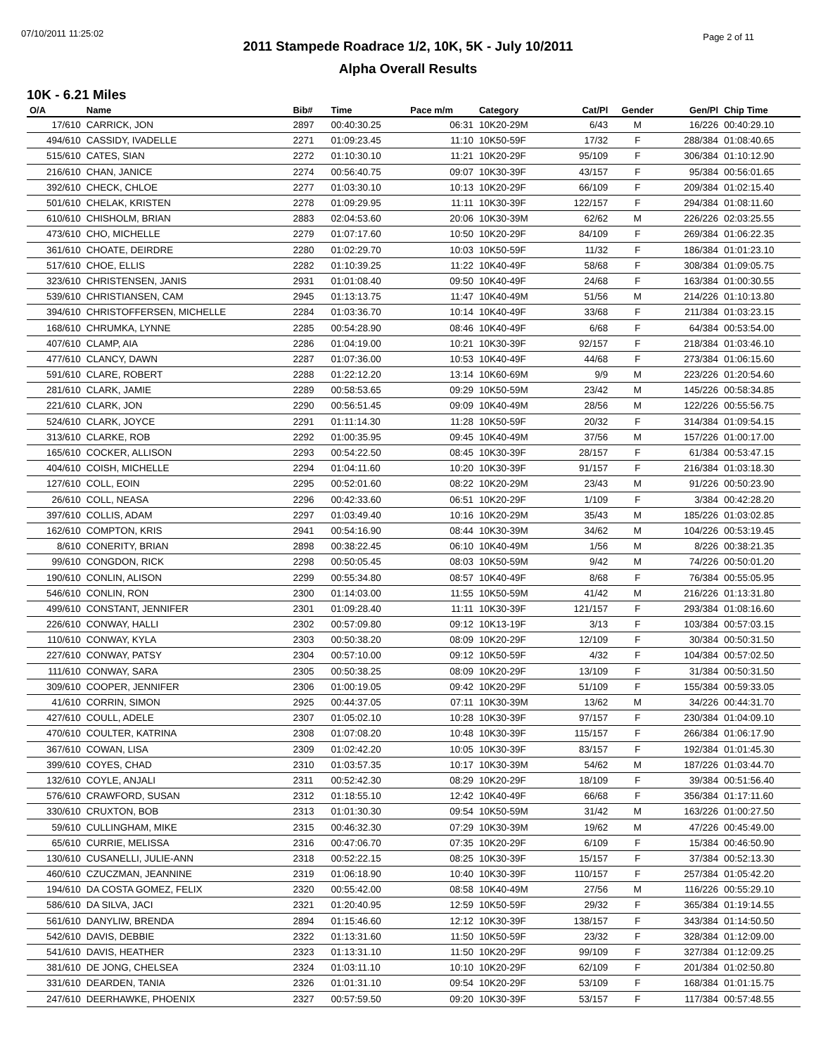07/10/2011 11:25:02 Page 2 of 11
2011 Stampede Roadrace 1/2, 10K, 5K - July 10/2011
Alpha Overall Results
10K - 6.21 Miles
| O/A | Name | Bib# | Time | Pace m/m | Category | Cat/Pl | Gender | Gen/Pl | Chip Time |
| --- | --- | --- | --- | --- | --- | --- | --- | --- | --- |
| 17/610 | CARRICK, JON | 2897 | 00:40:30.25 | 06:31 | 10K20-29M | 6/43 | M | 16/226 | 00:40:29.10 |
| 494/610 | CASSIDY, IVADELLE | 2271 | 01:09:23.45 | 11:10 | 10K50-59F | 17/32 | F | 288/384 | 01:08:40.65 |
| 515/610 | CATES, SIAN | 2272 | 01:10:30.10 | 11:21 | 10K20-29F | 95/109 | F | 306/384 | 01:10:12.90 |
| 216/610 | CHAN, JANICE | 2274 | 00:56:40.75 | 09:07 | 10K30-39F | 43/157 | F | 95/384 | 00:56:01.65 |
| 392/610 | CHECK, CHLOE | 2277 | 01:03:30.10 | 10:13 | 10K20-29F | 66/109 | F | 209/384 | 01:02:15.40 |
| 501/610 | CHELAK, KRISTEN | 2278 | 01:09:29.95 | 11:11 | 10K30-39F | 122/157 | F | 294/384 | 01:08:11.60 |
| 610/610 | CHISHOLM, BRIAN | 2883 | 02:04:53.60 | 20:06 | 10K30-39M | 62/62 | M | 226/226 | 02:03:25.55 |
| 473/610 | CHO, MICHELLE | 2279 | 01:07:17.60 | 10:50 | 10K20-29F | 84/109 | F | 269/384 | 01:06:22.35 |
| 361/610 | CHOATE, DEIRDRE | 2280 | 01:02:29.70 | 10:03 | 10K50-59F | 11/32 | F | 186/384 | 01:01:23.10 |
| 517/610 | CHOE, ELLIS | 2282 | 01:10:39.25 | 11:22 | 10K40-49F | 58/68 | F | 308/384 | 01:09:05.75 |
| 323/610 | CHRISTENSEN, JANIS | 2931 | 01:01:08.40 | 09:50 | 10K40-49F | 24/68 | F | 163/384 | 01:00:30.55 |
| 539/610 | CHRISTIANSEN, CAM | 2945 | 01:13:13.75 | 11:47 | 10K40-49M | 51/56 | M | 214/226 | 01:10:13.80 |
| 394/610 | CHRISTOFFERSEN, MICHELLE | 2284 | 01:03:36.70 | 10:14 | 10K40-49F | 33/68 | F | 211/384 | 01:03:23.15 |
| 168/610 | CHRUMKA, LYNNE | 2285 | 00:54:28.90 | 08:46 | 10K40-49F | 6/68 | F | 64/384 | 00:53:54.00 |
| 407/610 | CLAMP, AIA | 2286 | 01:04:19.00 | 10:21 | 10K30-39F | 92/157 | F | 218/384 | 01:03:46.10 |
| 477/610 | CLANCY, DAWN | 2287 | 01:07:36.00 | 10:53 | 10K40-49F | 44/68 | F | 273/384 | 01:06:15.60 |
| 591/610 | CLARE, ROBERT | 2288 | 01:22:12.20 | 13:14 | 10K60-69M | 9/9 | M | 223/226 | 01:20:54.60 |
| 281/610 | CLARK, JAMIE | 2289 | 00:58:53.65 | 09:29 | 10K50-59M | 23/42 | M | 145/226 | 00:58:34.85 |
| 221/610 | CLARK, JON | 2290 | 00:56:51.45 | 09:09 | 10K40-49M | 28/56 | M | 122/226 | 00:55:56.75 |
| 524/610 | CLARK, JOYCE | 2291 | 01:11:14.30 | 11:28 | 10K50-59F | 20/32 | F | 314/384 | 01:09:54.15 |
| 313/610 | CLARKE, ROB | 2292 | 01:00:35.95 | 09:45 | 10K40-49M | 37/56 | M | 157/226 | 01:00:17.00 |
| 165/610 | COCKER, ALLISON | 2293 | 00:54:22.50 | 08:45 | 10K30-39F | 28/157 | F | 61/384 | 00:53:47.15 |
| 404/610 | COISH, MICHELLE | 2294 | 01:04:11.60 | 10:20 | 10K30-39F | 91/157 | F | 216/384 | 01:03:18.30 |
| 127/610 | COLL, EOIN | 2295 | 00:52:01.60 | 08:22 | 10K20-29M | 23/43 | M | 91/226 | 00:50:23.90 |
| 26/610 | COLL, NEASA | 2296 | 00:42:33.60 | 06:51 | 10K20-29F | 1/109 | F | 3/384 | 00:42:28.20 |
| 397/610 | COLLIS, ADAM | 2297 | 01:03:49.40 | 10:16 | 10K20-29M | 35/43 | M | 185/226 | 01:03:02.85 |
| 162/610 | COMPTON, KRIS | 2941 | 00:54:16.90 | 08:44 | 10K30-39M | 34/62 | M | 104/226 | 00:53:19.45 |
| 8/610 | CONERITY, BRIAN | 2898 | 00:38:22.45 | 06:10 | 10K40-49M | 1/56 | M | 8/226 | 00:38:21.35 |
| 99/610 | CONGDON, RICK | 2298 | 00:50:05.45 | 08:03 | 10K50-59M | 9/42 | M | 74/226 | 00:50:01.20 |
| 190/610 | CONLIN, ALISON | 2299 | 00:55:34.80 | 08:57 | 10K40-49F | 8/68 | F | 76/384 | 00:55:05.95 |
| 546/610 | CONLIN, RON | 2300 | 01:14:03.00 | 11:55 | 10K50-59M | 41/42 | M | 216/226 | 01:13:31.80 |
| 499/610 | CONSTANT, JENNIFER | 2301 | 01:09:28.40 | 11:11 | 10K30-39F | 121/157 | F | 293/384 | 01:08:16.60 |
| 226/610 | CONWAY, HALLI | 2302 | 00:57:09.80 | 09:12 | 10K13-19F | 3/13 | F | 103/384 | 00:57:03.15 |
| 110/610 | CONWAY, KYLA | 2303 | 00:50:38.20 | 08:09 | 10K20-29F | 12/109 | F | 30/384 | 00:50:31.50 |
| 227/610 | CONWAY, PATSY | 2304 | 00:57:10.00 | 09:12 | 10K50-59F | 4/32 | F | 104/384 | 00:57:02.50 |
| 111/610 | CONWAY, SARA | 2305 | 00:50:38.25 | 08:09 | 10K20-29F | 13/109 | F | 31/384 | 00:50:31.50 |
| 309/610 | COOPER, JENNIFER | 2306 | 01:00:19.05 | 09:42 | 10K20-29F | 51/109 | F | 155/384 | 00:59:33.05 |
| 41/610 | CORRIN, SIMON | 2925 | 00:44:37.05 | 07:11 | 10K30-39M | 13/62 | M | 34/226 | 00:44:31.70 |
| 427/610 | COULL, ADELE | 2307 | 01:05:02.10 | 10:28 | 10K30-39F | 97/157 | F | 230/384 | 01:04:09.10 |
| 470/610 | COULTER, KATRINA | 2308 | 01:07:08.20 | 10:48 | 10K30-39F | 115/157 | F | 266/384 | 01:06:17.90 |
| 367/610 | COWAN, LISA | 2309 | 01:02:42.20 | 10:05 | 10K30-39F | 83/157 | F | 192/384 | 01:01:45.30 |
| 399/610 | COYES, CHAD | 2310 | 01:03:57.35 | 10:17 | 10K30-39M | 54/62 | M | 187/226 | 01:03:44.70 |
| 132/610 | COYLE, ANJALI | 2311 | 00:52:42.30 | 08:29 | 10K20-29F | 18/109 | F | 39/384 | 00:51:56.40 |
| 576/610 | CRAWFORD, SUSAN | 2312 | 01:18:55.10 | 12:42 | 10K40-49F | 66/68 | F | 356/384 | 01:17:11.60 |
| 330/610 | CRUXTON, BOB | 2313 | 01:01:30.30 | 09:54 | 10K50-59M | 31/42 | M | 163/226 | 01:00:27.50 |
| 59/610 | CULLINGHAM, MIKE | 2315 | 00:46:32.30 | 07:29 | 10K30-39M | 19/62 | M | 47/226 | 00:45:49.00 |
| 65/610 | CURRIE, MELISSA | 2316 | 00:47:06.70 | 07:35 | 10K20-29F | 6/109 | F | 15/384 | 00:46:50.90 |
| 130/610 | CUSANELLI, JULIE-ANN | 2318 | 00:52:22.15 | 08:25 | 10K30-39F | 15/157 | F | 37/384 | 00:52:13.30 |
| 460/610 | CZUCZMAN, JEANNINE | 2319 | 01:06:18.90 | 10:40 | 10K30-39F | 110/157 | F | 257/384 | 01:05:42.20 |
| 194/610 | DA COSTA GOMEZ, FELIX | 2320 | 00:55:42.00 | 08:58 | 10K40-49M | 27/56 | M | 116/226 | 00:55:29.10 |
| 586/610 | DA SILVA, JACI | 2321 | 01:20:40.95 | 12:59 | 10K50-59F | 29/32 | F | 365/384 | 01:19:14.55 |
| 561/610 | DANYLIW, BRENDA | 2894 | 01:15:46.60 | 12:12 | 10K30-39F | 138/157 | F | 343/384 | 01:14:50.50 |
| 542/610 | DAVIS, DEBBIE | 2322 | 01:13:31.60 | 11:50 | 10K50-59F | 23/32 | F | 328/384 | 01:12:09.00 |
| 541/610 | DAVIS, HEATHER | 2323 | 01:13:31.10 | 11:50 | 10K20-29F | 99/109 | F | 327/384 | 01:12:09.25 |
| 381/610 | DE JONG, CHELSEA | 2324 | 01:03:11.10 | 10:10 | 10K20-29F | 62/109 | F | 201/384 | 01:02:50.80 |
| 331/610 | DEARDEN, TANIA | 2326 | 01:01:31.10 | 09:54 | 10K20-29F | 53/109 | F | 168/384 | 01:01:15.75 |
| 247/610 | DEERHAWKE, PHOENIX | 2327 | 00:57:59.50 | 09:20 | 10K30-39F | 53/157 | F | 117/384 | 00:57:48.55 |